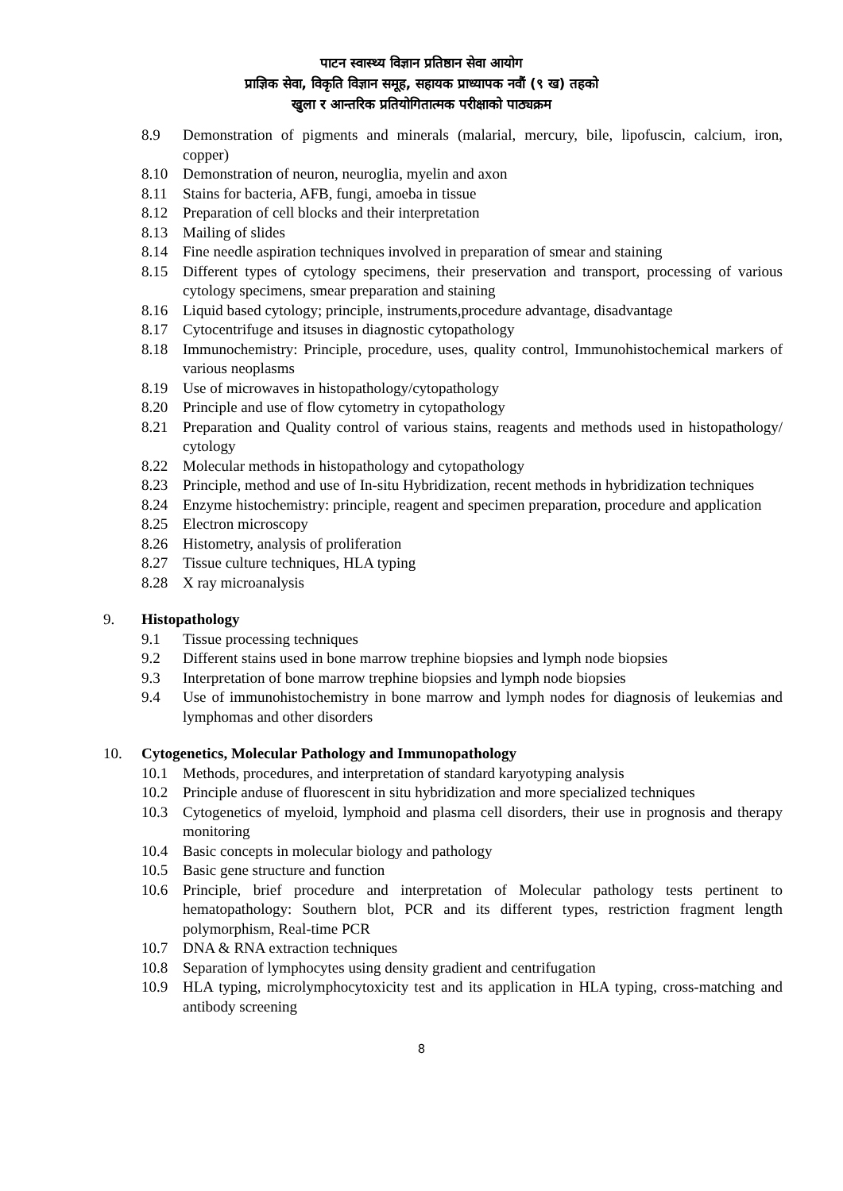पाटन स्वास्थ्य विज्ञान प्रतिष्ठान सेवा आयोग
प्राज्ञिक सेवा, विकृति विज्ञान समूह, सहायक प्राध्यापक नवौं (९ ख) तहको
खुला र आन्तरिक प्रतियोगितात्मक परीक्षाको पाठ्यक्रम
8.9 Demonstration of pigments and minerals (malarial, mercury, bile, lipofuscin, calcium, iron, copper)
8.10 Demonstration of neuron, neuroglia, myelin and axon
8.11 Stains for bacteria, AFB, fungi, amoeba in tissue
8.12 Preparation of cell blocks and their interpretation
8.13 Mailing of slides
8.14 Fine needle aspiration techniques involved in preparation of smear and staining
8.15 Different types of cytology specimens, their preservation and transport, processing of various cytology specimens, smear preparation and staining
8.16 Liquid based cytology; principle, instruments,procedure advantage, disadvantage
8.17 Cytocentrifuge and itsuses in diagnostic cytopathology
8.18 Immunochemistry: Principle, procedure, uses, quality control, Immunohistochemical markers of various neoplasms
8.19 Use of microwaves in histopathology/cytopathology
8.20 Principle and use of flow cytometry in cytopathology
8.21 Preparation and Quality control of various stains, reagents and methods used in histopathology/ cytology
8.22 Molecular methods in histopathology and cytopathology
8.23 Principle, method and use of In-situ Hybridization, recent methods in hybridization techniques
8.24 Enzyme histochemistry: principle, reagent and specimen preparation, procedure and application
8.25 Electron microscopy
8.26 Histometry, analysis of proliferation
8.27 Tissue culture techniques, HLA typing
8.28 X ray microanalysis
9. Histopathology
9.1 Tissue processing techniques
9.2 Different stains used in bone marrow trephine biopsies and lymph node biopsies
9.3 Interpretation of bone marrow trephine biopsies and lymph node biopsies
9.4 Use of immunohistochemistry in bone marrow and lymph nodes for diagnosis of leukemias and lymphomas and other disorders
10. Cytogenetics, Molecular Pathology and Immunopathology
10.1 Methods, procedures, and interpretation of standard karyotyping analysis
10.2 Principle anduse of fluorescent in situ hybridization and more specialized techniques
10.3 Cytogenetics of myeloid, lymphoid and plasma cell disorders, their use in prognosis and therapy monitoring
10.4 Basic concepts in molecular biology and pathology
10.5 Basic gene structure and function
10.6 Principle, brief procedure and interpretation of Molecular pathology tests pertinent to hematopathology: Southern blot, PCR and its different types, restriction fragment length polymorphism, Real-time PCR
10.7 DNA & RNA extraction techniques
10.8 Separation of lymphocytes using density gradient and centrifugation
10.9 HLA typing, microlymphocytoxicity test and its application in HLA typing, cross-matching and antibody screening
8